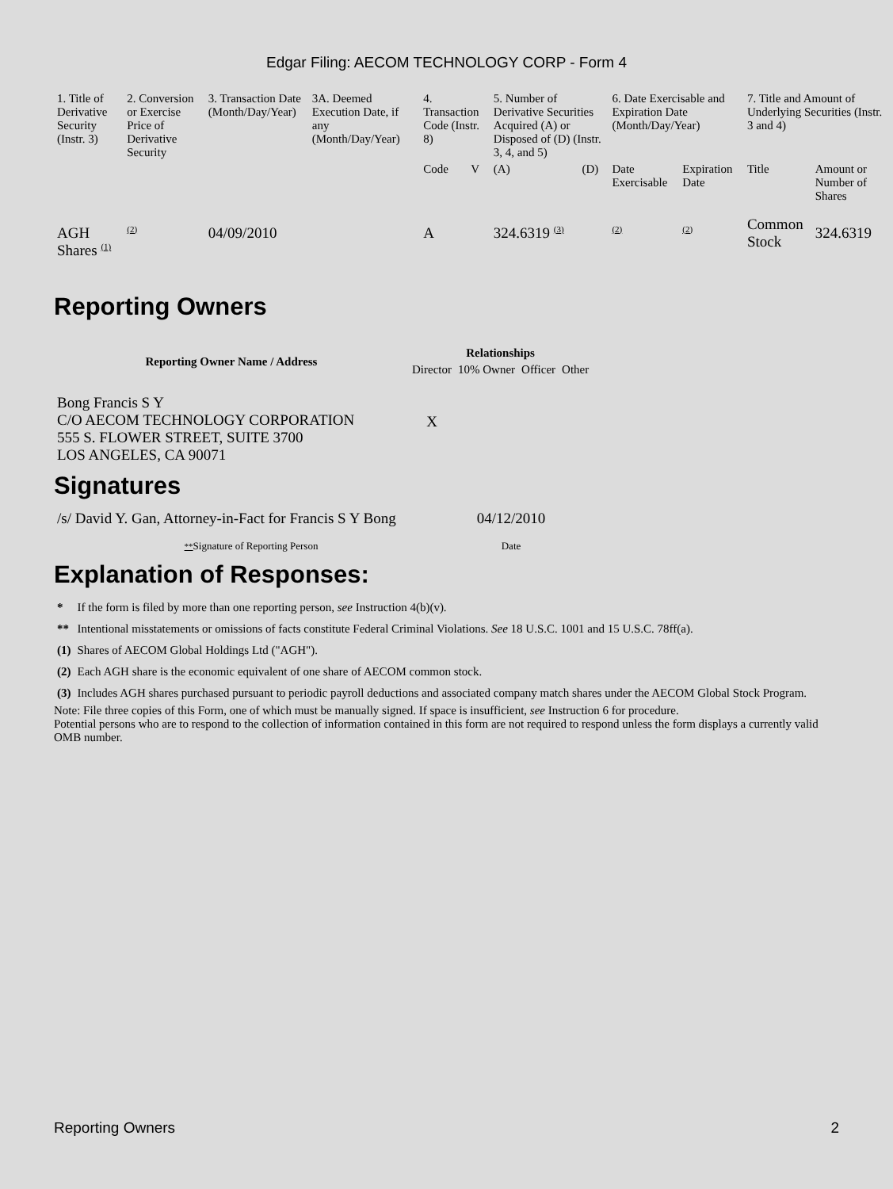Edgar Filing: AECOM TECHNOLOGY CORP - Form 4
| 1. Title of Derivative Security (Instr. 3) | 2. Conversion or Exercise Price of Derivative Security | 3. Transaction Date (Month/Day/Year) | 3A. Deemed Execution Date, if any (Month/Day/Year) | 4. Transaction Code (Instr. 8) | | 5. Number of Derivative Securities Acquired (A) or Disposed of (D) (Instr. 3, 4, and 5) | | 6. Date Exercisable and Expiration Date (Month/Day/Year) | | 7. Title and Amount of Underlying Securities (Instr. 3 and 4) | |
| | | | | Code | V | (A) | (D) | Date Exercisable | Expiration Date | Title | Amount or Number of Shares |
| AGH Shares <sup>(1)</sup> | <sup>(2)</sup> | 04/09/2010 | | A | | 324.6319 <sup>(3)</sup> | | <sup>(2)</sup> | <sup>(2)</sup> | Common Stock | 324.6319 |
Reporting Owners
| Reporting Owner Name / Address | Relationships | | | |
| --- | --- | --- | --- | --- |
| | Director | 10% Owner | Officer | Other |
| Bong Francis S Y C/O AECOM TECHNOLOGY CORPORATION 555 S. FLOWER STREET, SUITE 3700 LOS ANGELES, CA 90071 | X | | | |
Signatures
| /s/ David Y. Gan, Attorney-in-Fact for Francis S Y Bong | 04/12/2010 |
| ** Signature of Reporting Person | Date |
Explanation of Responses:
| * | If the form is filed by more than one reporting person, see Instruction 4(b)(v). |
| ** | Intentional misstatements or omissions of facts constitute Federal Criminal Violations. See 18 U.S.C. 1001 and 15 U.S.C. 78ff(a). |
| (1) | Shares of AECOM Global Holdings Ltd ("AGH"). |
| (2) | Each AGH share is the economic equivalent of one share of AECOM common stock. |
| (3) | Includes AGH shares purchased pursuant to periodic payroll deductions and associated company match shares under the AECOM Global Stock Program. |
Note: File three copies of this Form, one of which must be manually signed. If space is insufficient, see Instruction 6 for procedure.
Potential persons who are to respond to the collection of information contained in this form are not required to respond unless the form displays a currently valid OMB number.
Reporting Owners 2